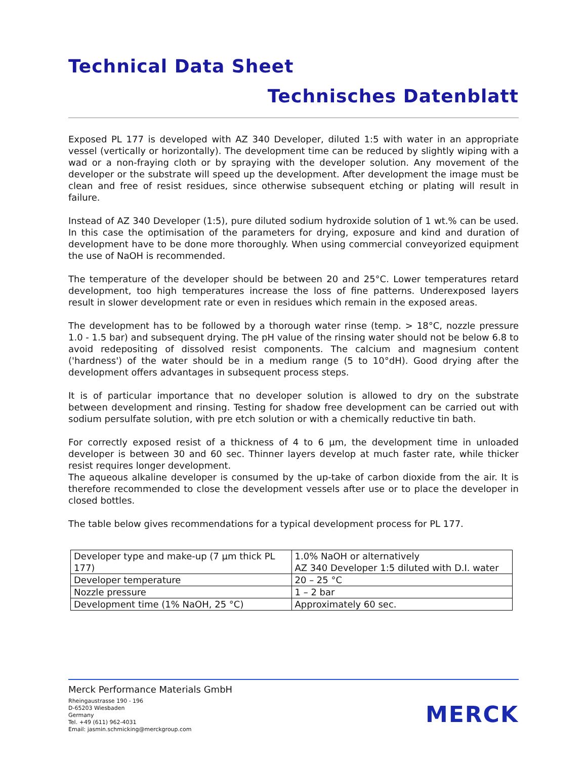Technical Data Sheet
Technisches Datenblatt
Exposed PL 177 is developed with AZ 340 Developer, diluted 1:5 with water in an appropriate vessel (vertically or horizontally). The development time can be reduced by slightly wiping with a wad or a non-fraying cloth or by spraying with the developer solution. Any movement of the developer or the substrate will speed up the development. After development the image must be clean and free of resist residues, since otherwise subsequent etching or plating will result in failure.
Instead of AZ 340 Developer (1:5), pure diluted sodium hydroxide solution of 1 wt.% can be used. In this case the optimisation of the parameters for drying, exposure and kind and duration of development have to be done more thoroughly. When using commercial conveyorized equipment the use of NaOH is recommended.
The temperature of the developer should be between 20 and 25°C. Lower temperatures retard development, too high temperatures increase the loss of fine patterns. Underexposed layers result in slower development rate or even in residues which remain in the exposed areas.
The development has to be followed by a thorough water rinse (temp. > 18°C, nozzle pressure 1.0 - 1.5 bar) and subsequent drying. The pH value of the rinsing water should not be below 6.8 to avoid redepositing of dissolved resist components. The calcium and magnesium content ('hardness') of the water should be in a medium range (5 to 10°dH). Good drying after the development offers advantages in subsequent process steps.
It is of particular importance that no developer solution is allowed to dry on the substrate between development and rinsing. Testing for shadow free development can be carried out with sodium persulfate solution, with pre etch solution or with a chemically reductive tin bath.
For correctly exposed resist of a thickness of 4 to 6 µm, the development time in unloaded developer is between 30 and 60 sec. Thinner layers develop at much faster rate, while thicker resist requires longer development.
The aqueous alkaline developer is consumed by the up-take of carbon dioxide from the air. It is therefore recommended to close the development vessels after use or to place the developer in closed bottles.
The table below gives recommendations for a typical development process for PL 177.
| Developer type and make-up (7 µm thick PL 177) | 1.0% NaOH or alternatively AZ 340 Developer 1:5 diluted with D.I. water |
| Developer temperature | 20 – 25 °C |
| Nozzle pressure | 1 – 2 bar |
| Development time (1% NaOH, 25 °C) | Approximately 60 sec. |
Merck Performance Materials GmbH
Rheingaustrasse 190 - 196
D-65203 Wiesbaden
Germany
Tel. +49 (611) 962-4031
Email: jasmin.schmicking@merckgroup.com
MERCK